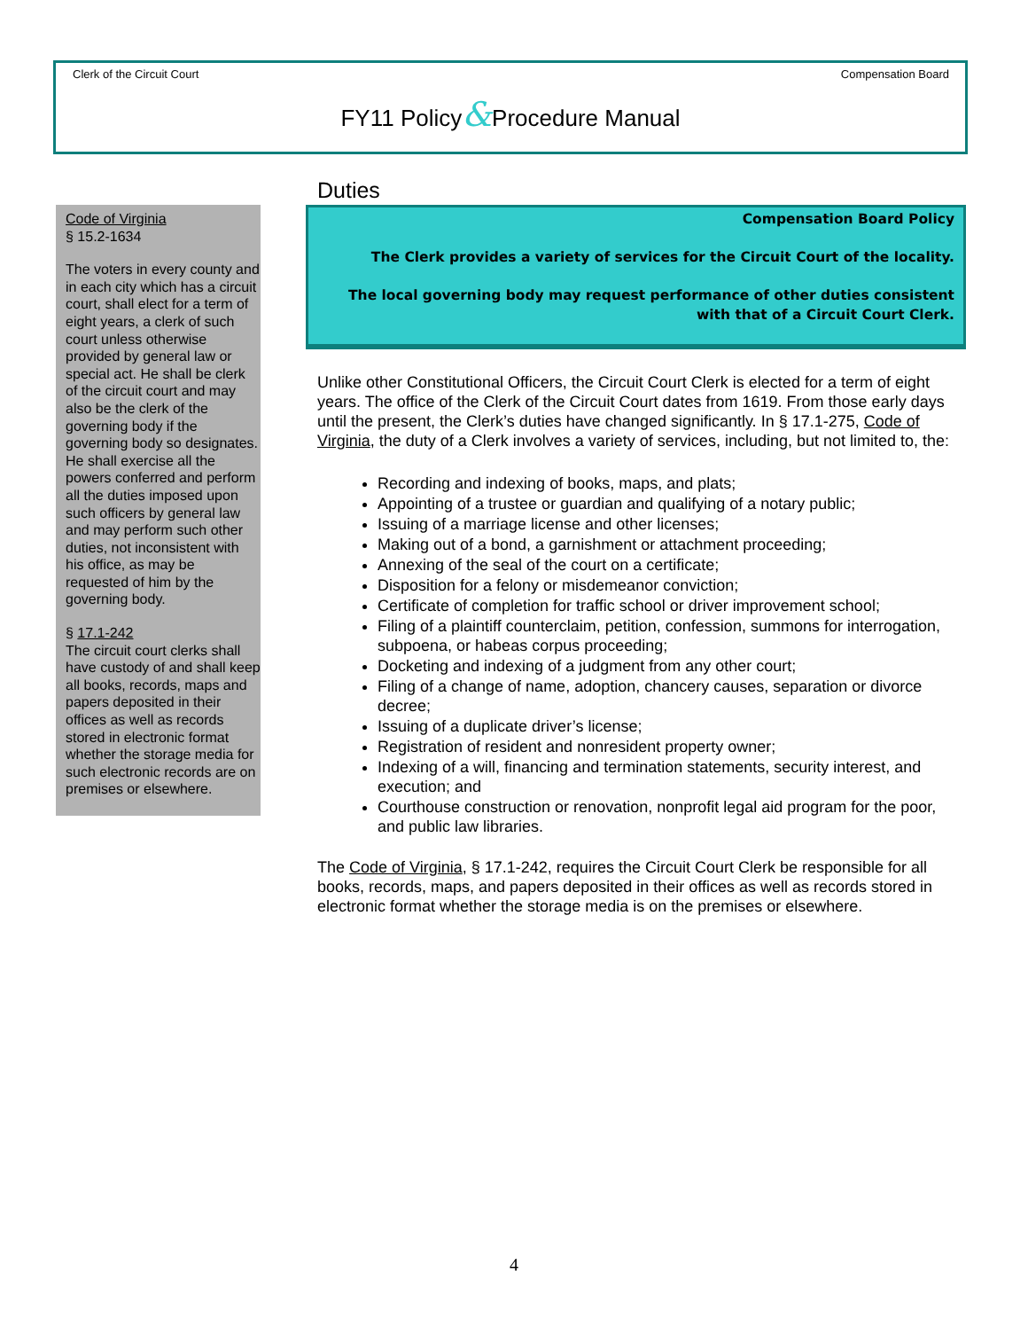Clerk of the Circuit Court Compensation Board
FY11 Policy&Procedure Manual
Code of Virginia
§ 15.2-1634
The voters in every county and in each city which has a circuit court, shall elect for a term of eight years, a clerk of such court unless otherwise provided by general law or special act. He shall be clerk of the circuit court and may also be the clerk of the governing body if the governing body so designates. He shall exercise all the powers conferred and perform all the duties imposed upon such officers by general law and may perform such other duties, not inconsistent with his office, as may be requested of him by the governing body.
§ 17.1-242
The circuit court clerks shall have custody of and shall keep all books, records, maps and papers deposited in their offices as well as records stored in electronic format whether the storage media for such electronic records are on premises or elsewhere.
Duties
Compensation Board Policy
The Clerk provides a variety of services for the Circuit Court of the locality.
The local governing body may request performance of other duties consistent with that of a Circuit Court Clerk.
Unlike other Constitutional Officers, the Circuit Court Clerk is elected for a term of eight years. The office of the Clerk of the Circuit Court dates from 1619. From those early days until the present, the Clerk’s duties have changed significantly. In § 17.1-275, Code of Virginia, the duty of a Clerk involves a variety of services, including, but not limited to, the:
Recording and indexing of books, maps, and plats;
Appointing of a trustee or guardian and qualifying of a notary public;
Issuing of a marriage license and other licenses;
Making out of a bond, a garnishment or attachment proceeding;
Annexing of the seal of the court on a certificate;
Disposition for a felony or misdemeanor conviction;
Certificate of completion for traffic school or driver improvement school;
Filing of a plaintiff counterclaim, petition, confession, summons for interrogation, subpoena, or habeas corpus proceeding;
Docketing and indexing of a judgment from any other court;
Filing of a change of name, adoption, chancery causes, separation or divorce decree;
Issuing of a duplicate driver’s license;
Registration of resident and nonresident property owner;
Indexing of a will, financing and termination statements, security interest, and execution; and
Courthouse construction or renovation, nonprofit legal aid program for the poor, and public law libraries.
The Code of Virginia, § 17.1-242, requires the Circuit Court Clerk be responsible for all books, records, maps, and papers deposited in their offices as well as records stored in electronic format whether the storage media is on the premises or elsewhere.
4